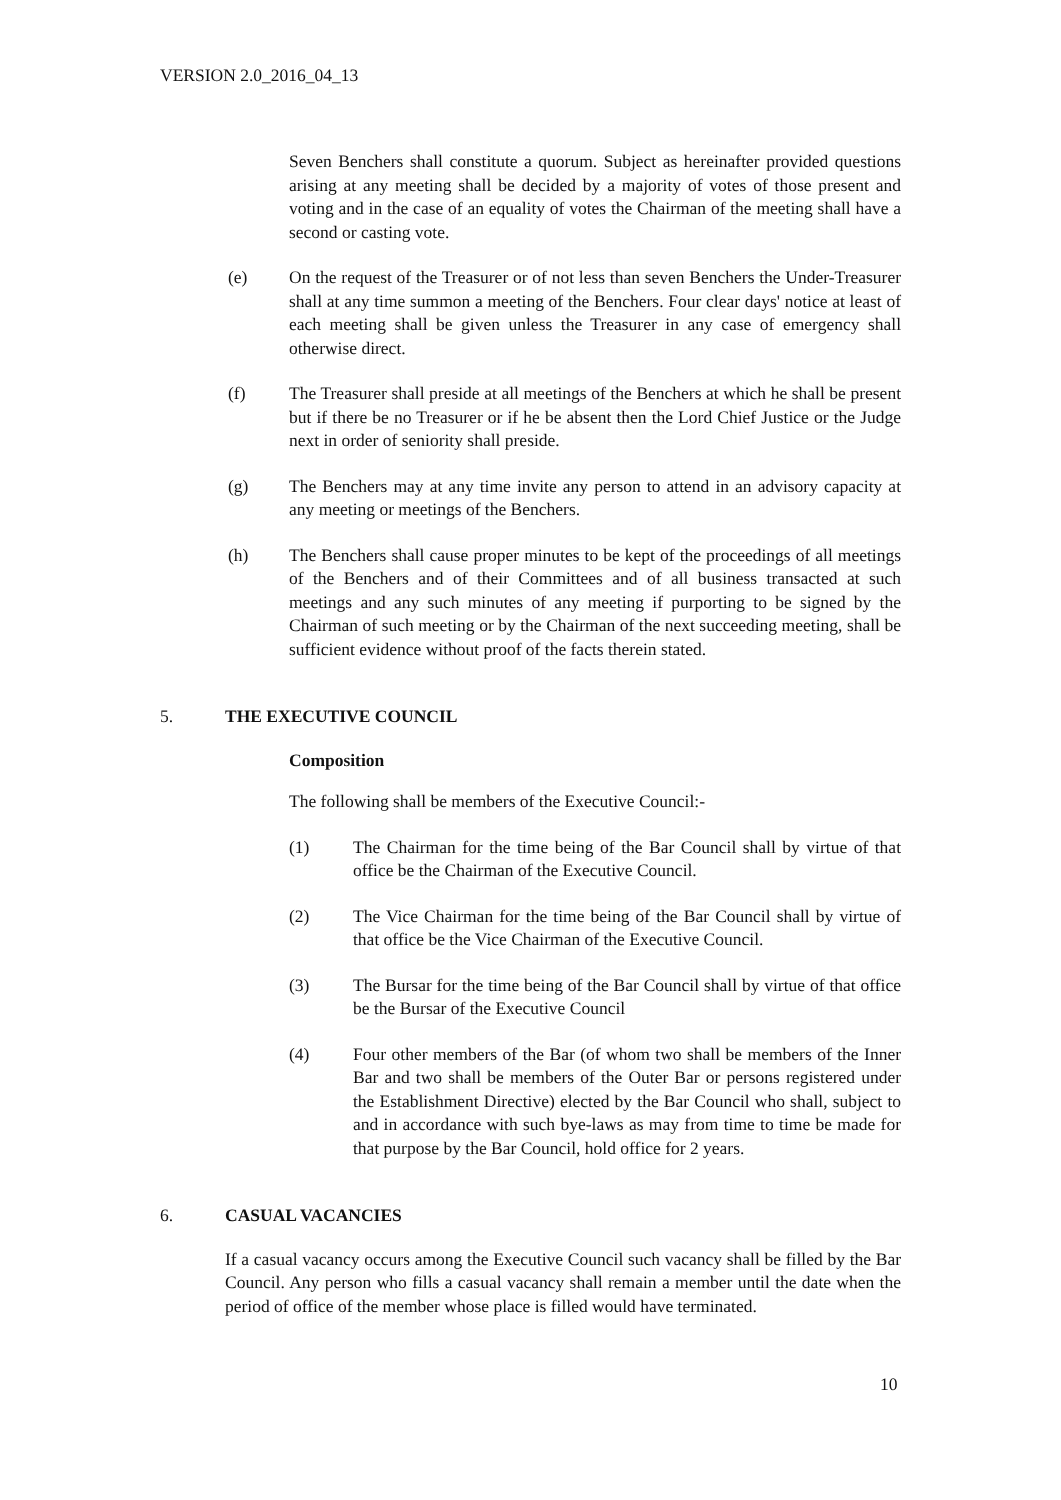VERSION 2.0_2016_04_13
Seven Benchers shall constitute a quorum. Subject as hereinafter provided questions arising at any meeting shall be decided by a majority of votes of those present and voting and in the case of an equality of votes the Chairman of the meeting shall have a second or casting vote.
(e) On the request of the Treasurer or of not less than seven Benchers the Under-Treasurer shall at any time summon a meeting of the Benchers. Four clear days' notice at least of each meeting shall be given unless the Treasurer in any case of emergency shall otherwise direct.
(f) The Treasurer shall preside at all meetings of the Benchers at which he shall be present but if there be no Treasurer or if he be absent then the Lord Chief Justice or the Judge next in order of seniority shall preside.
(g) The Benchers may at any time invite any person to attend in an advisory capacity at any meeting or meetings of the Benchers.
(h) The Benchers shall cause proper minutes to be kept of the proceedings of all meetings of the Benchers and of their Committees and of all business transacted at such meetings and any such minutes of any meeting if purporting to be signed by the Chairman of such meeting or by the Chairman of the next succeeding meeting, shall be sufficient evidence without proof of the facts therein stated.
5. THE EXECUTIVE COUNCIL
Composition
The following shall be members of the Executive Council:-
(1) The Chairman for the time being of the Bar Council shall by virtue of that office be the Chairman of the Executive Council.
(2) The Vice Chairman for the time being of the Bar Council shall by virtue of that office be the Vice Chairman of the Executive Council.
(3) The Bursar for the time being of the Bar Council shall by virtue of that office be the Bursar of the Executive Council
(4) Four other members of the Bar (of whom two shall be members of the Inner Bar and two shall be members of the Outer Bar or persons registered under the Establishment Directive) elected by the Bar Council who shall, subject to and in accordance with such bye-laws as may from time to time be made for that purpose by the Bar Council, hold office for 2 years.
6. CASUAL VACANCIES
If a casual vacancy occurs among the Executive Council such vacancy shall be filled by the Bar Council. Any person who fills a casual vacancy shall remain a member until the date when the period of office of the member whose place is filled would have terminated.
10